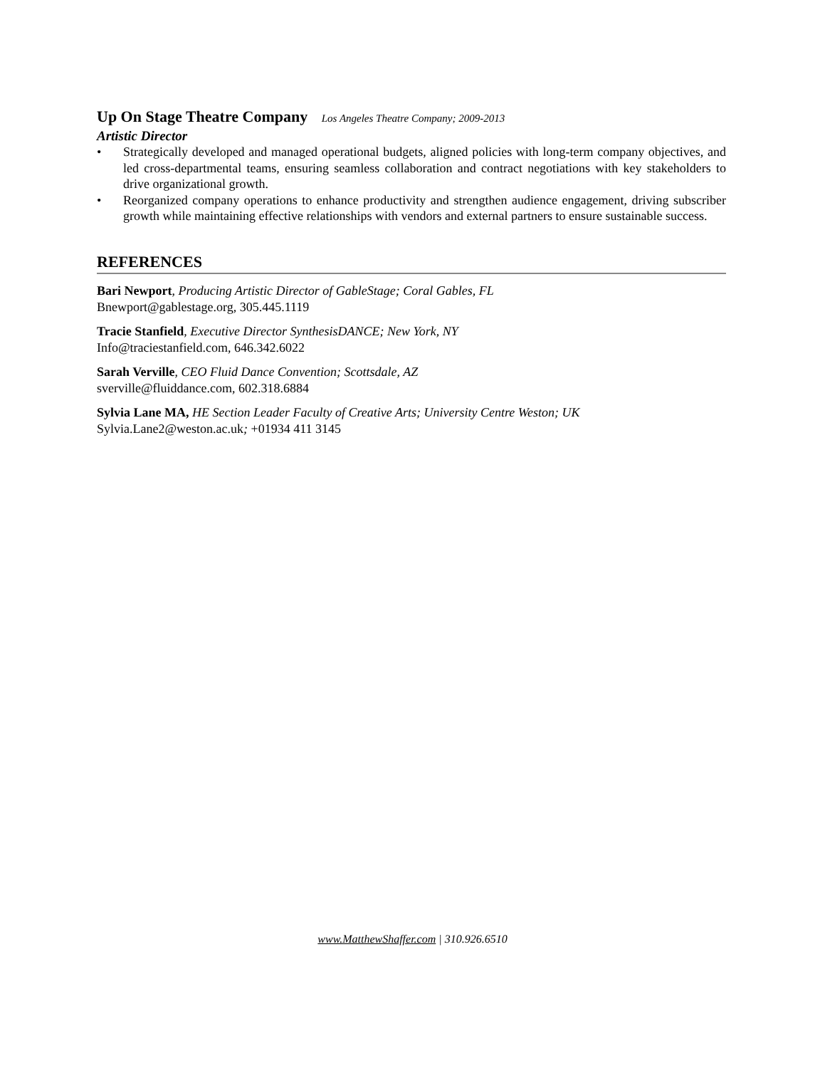Up On Stage Theatre Company Los Angeles Theatre Company; 2009-2013
Artistic Director
• Strategically developed and managed operational budgets, aligned policies with long-term company objectives, and led cross-departmental teams, ensuring seamless collaboration and contract negotiations with key stakeholders to drive organizational growth.
• Reorganized company operations to enhance productivity and strengthen audience engagement, driving subscriber growth while maintaining effective relationships with vendors and external partners to ensure sustainable success.
REFERENCES
Bari Newport, Producing Artistic Director of GableStage; Coral Gables, FL
Bnewport@gablestage.org, 305.445.1119
Tracie Stanfield, Executive Director SynthesisDANCE; New York, NY
Info@traciestanfield.com, 646.342.6022
Sarah Verville, CEO Fluid Dance Convention; Scottsdale, AZ
sverville@fluiddance.com, 602.318.6884
Sylvia Lane MA, HE Section Leader Faculty of Creative Arts; University Centre Weston; UK
Sylvia.Lane2@weston.ac.uk; +01934 411 3145
www.MatthewShaffer.com | 310.926.6510